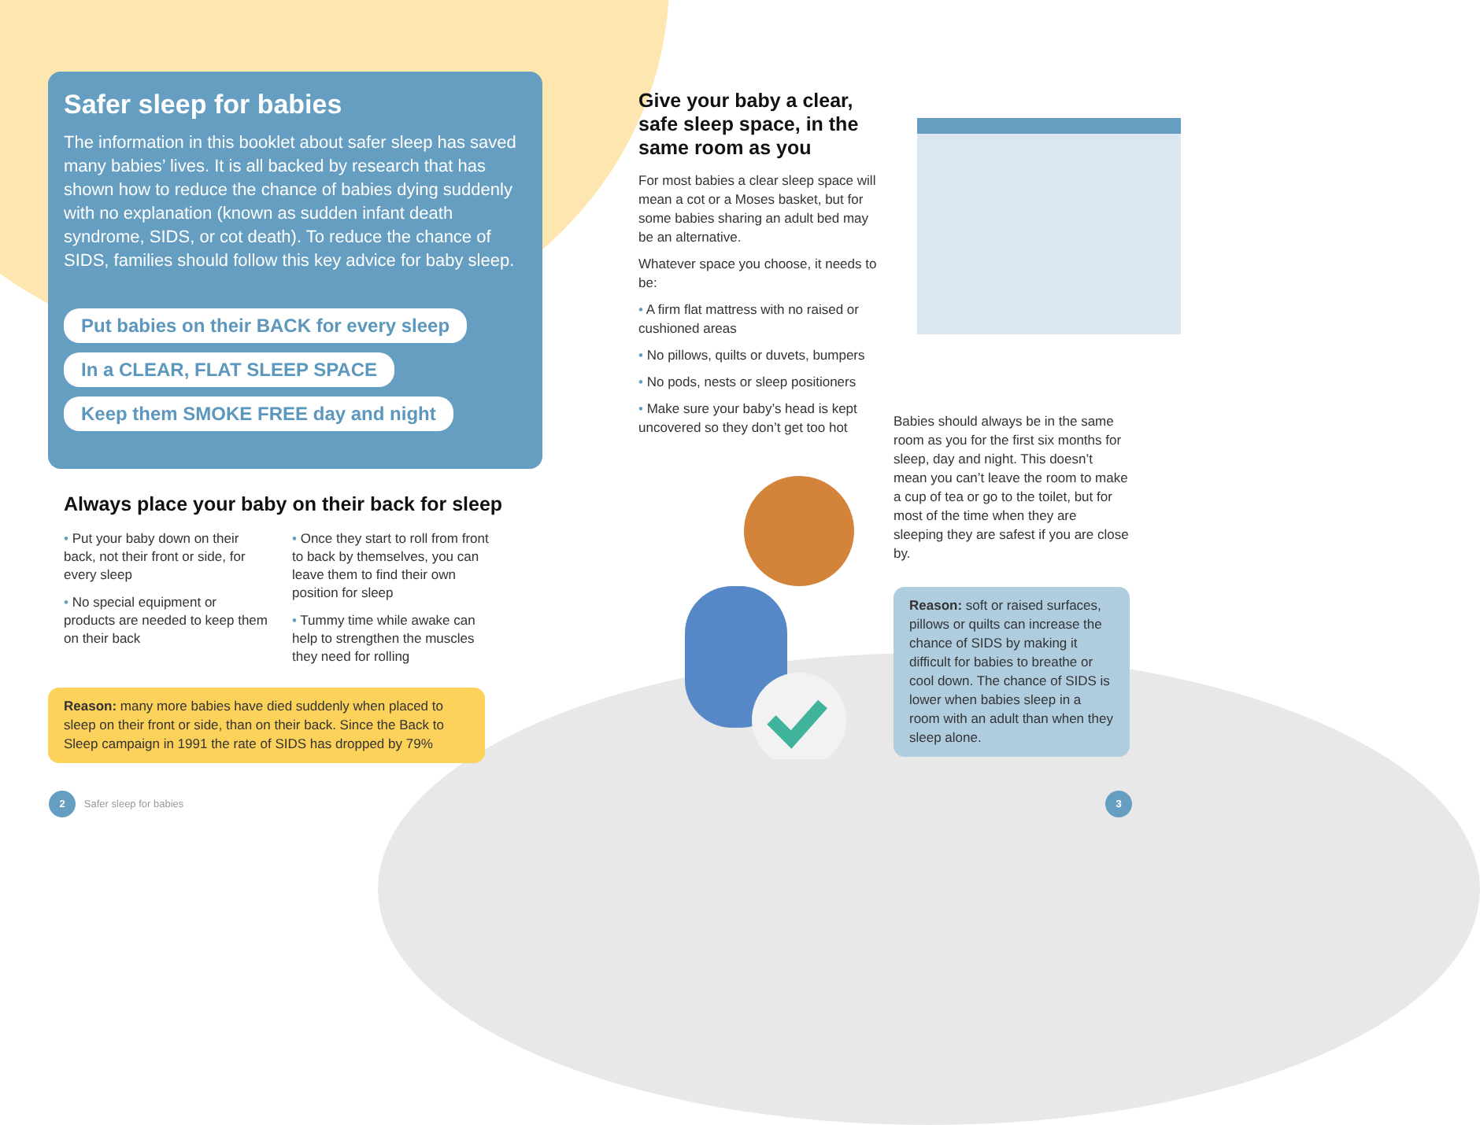Safer sleep for babies
The information in this booklet about safer sleep has saved many babies’ lives. It is all backed by research that has shown how to reduce the chance of babies dying suddenly with no explanation (known as sudden infant death syndrome, SIDS, or cot death). To reduce the chance of SIDS, families should follow this key advice for baby sleep.
Put babies on their BACK for every sleep
In a CLEAR, FLAT SLEEP SPACE
Keep them SMOKE FREE day and night
Always place your baby on their back for sleep
• Put your baby down on their back, not their front or side, for every sleep
• No special equipment or products are needed to keep them on their back
• Once they start to roll from front to back by themselves, you can leave them to find their own position for sleep
• Tummy time while awake can help to strengthen the muscles they need for rolling
Reason: many more babies have died suddenly when placed to sleep on their front or side, than on their back. Since the Back to Sleep campaign in 1991 the rate of SIDS has dropped by 79%
Give your baby a clear, safe sleep space, in the same room as you
For most babies a clear sleep space will mean a cot or a Moses basket, but for some babies sharing an adult bed may be an alternative.
Whatever space you choose, it needs to be:
• A firm flat mattress with no raised or cushioned areas
• No pillows, quilts or duvets, bumpers
• No pods, nests or sleep positioners
• Make sure your baby’s head is kept uncovered so they don’t get too hot
Babies should always be in the same room as you for the first six months for sleep, day and night. This doesn’t mean you can’t leave the room to make a cup of tea or go to the toilet, but for most of the time when they are sleeping they are safest if you are close by.
Reason: soft or raised surfaces, pillows or quilts can increase the chance of SIDS by making it difficult for babies to breathe or cool down. The chance of SIDS is lower when babies sleep in a room with an adult than when they sleep alone.
2 Safer sleep for babies 3